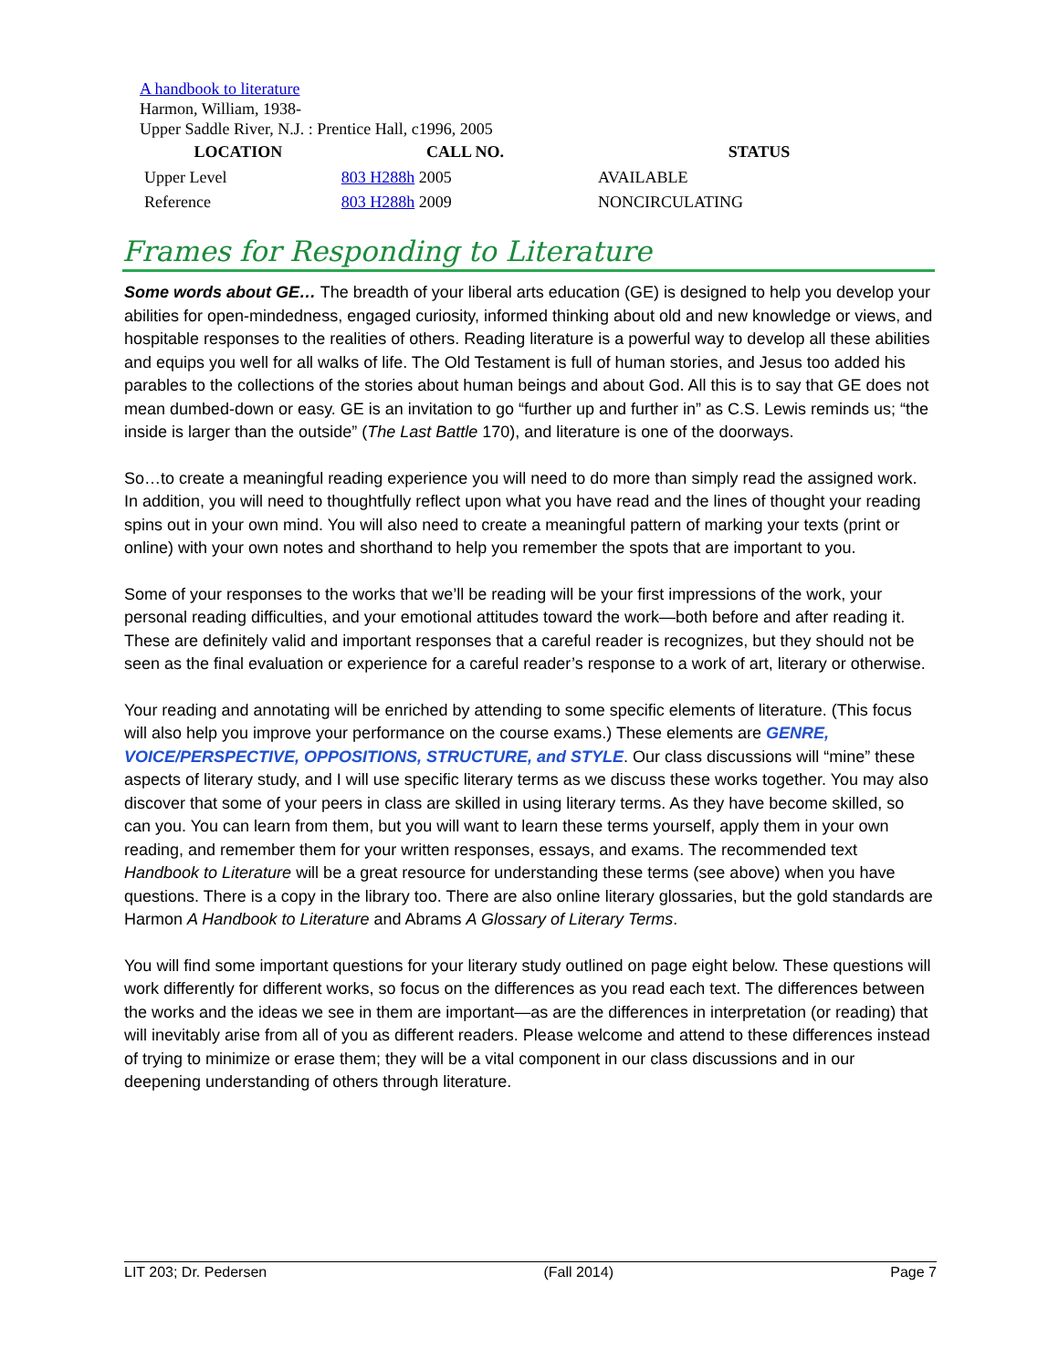A handbook to literature
Harmon, William, 1938-
Upper Saddle River, N.J. : Prentice Hall, c1996, 2005
| LOCATION | CALL NO. | STATUS |
| --- | --- | --- |
| Upper Level | 803 H288h 2005 | AVAILABLE |
| Reference | 803 H288h 2009 | NONCIRCULATING |
Frames for Responding to Literature
Some words about GE… The breadth of your liberal arts education (GE) is designed to help you develop your abilities for open-mindedness, engaged curiosity, informed thinking about old and new knowledge or views, and hospitable responses to the realities of others. Reading literature is a powerful way to develop all these abilities and equips you well for all walks of life. The Old Testament is full of human stories, and Jesus too added his parables to the collections of the stories about human beings and about God. All this is to say that GE does not mean dumbed-down or easy. GE is an invitation to go “further up and further in” as C.S. Lewis reminds us; “the inside is larger than the outside” (The Last Battle 170), and literature is one of the doorways.
So…to create a meaningful reading experience you will need to do more than simply read the assigned work. In addition, you will need to thoughtfully reflect upon what you have read and the lines of thought your reading spins out in your own mind. You will also need to create a meaningful pattern of marking your texts (print or online) with your own notes and shorthand to help you remember the spots that are important to you.
Some of your responses to the works that we’ll be reading will be your first impressions of the work, your personal reading difficulties, and your emotional attitudes toward the work—both before and after reading it. These are definitely valid and important responses that a careful reader is recognizes, but they should not be seen as the final evaluation or experience for a careful reader’s response to a work of art, literary or otherwise.
Your reading and annotating will be enriched by attending to some specific elements of literature. (This focus will also help you improve your performance on the course exams.) These elements are GENRE, VOICE/PERSPECTIVE, OPPOSITIONS, STRUCTURE, and STYLE. Our class discussions will “mine” these aspects of literary study, and I will use specific literary terms as we discuss these works together. You may also discover that some of your peers in class are skilled in using literary terms. As they have become skilled, so can you. You can learn from them, but you will want to learn these terms yourself, apply them in your own reading, and remember them for your written responses, essays, and exams. The recommended text Handbook to Literature will be a great resource for understanding these terms (see above) when you have questions. There is a copy in the library too. There are also online literary glossaries, but the gold standards are Harmon A Handbook to Literature and Abrams A Glossary of Literary Terms.
You will find some important questions for your literary study outlined on page eight below. These questions will work differently for different works, so focus on the differences as you read each text. The differences between the works and the ideas we see in them are important—as are the differences in interpretation (or reading) that will inevitably arise from all of you as different readers. Please welcome and attend to these differences instead of trying to minimize or erase them; they will be a vital component in our class discussions and in our deepening understanding of others through literature.
LIT 203; Dr. Pedersen (Fall 2014) Page 7